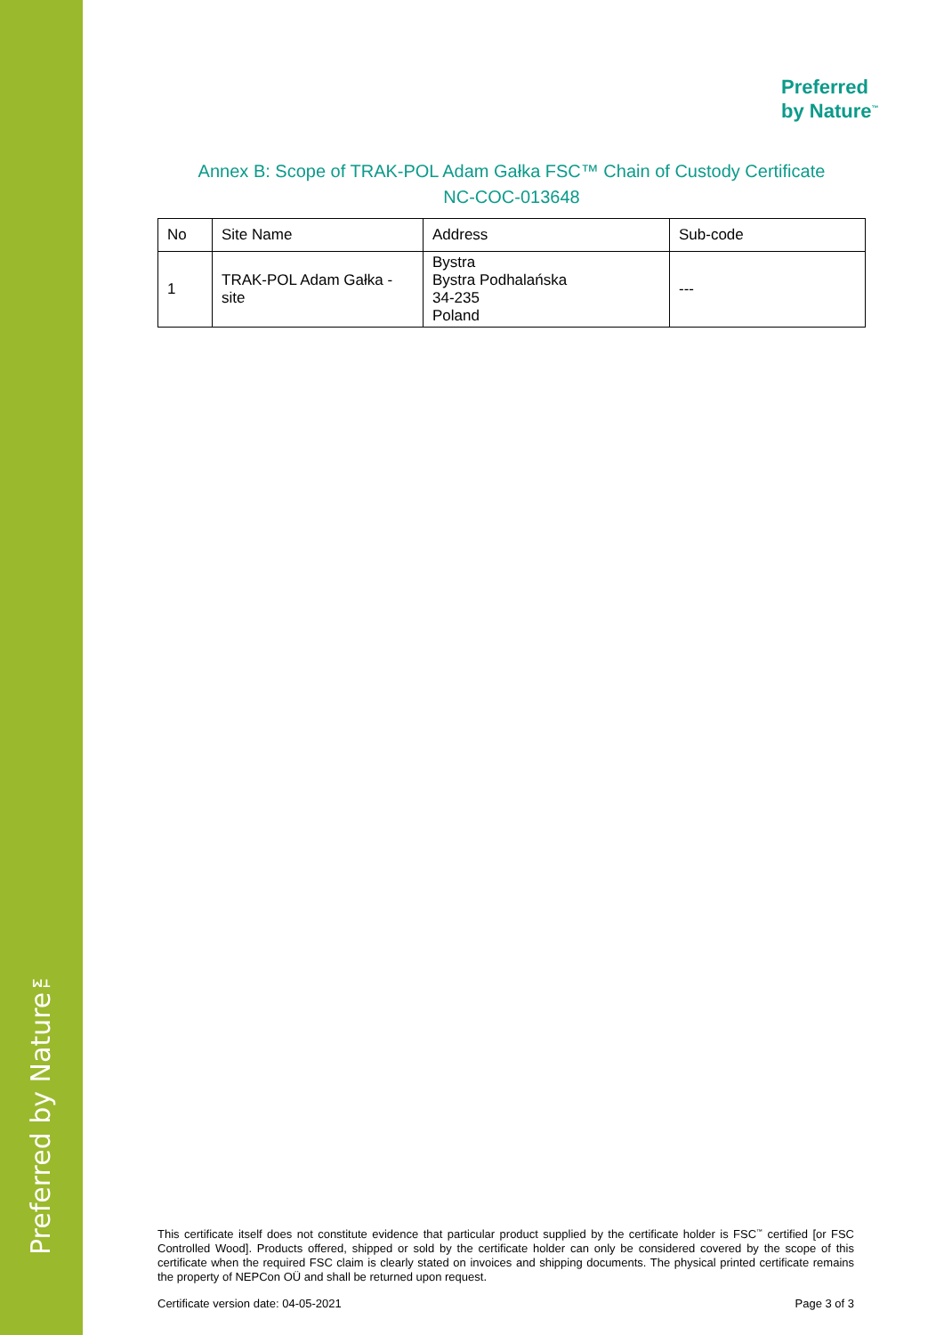Preferred by Nature™
Preferred
by Nature<sup>™</sup>
Annex B: Scope of TRAK-POL Adam Gałka FSC™ Chain of Custody Certificate
NC-COC-013648
| No | Site Name | Address | Sub-code |
| --- | --- | --- | --- |
| 1 | TRAK-POL Adam Gałka - site | Bystra Bystra Podhalańska 34-235 Poland | --- |
This certificate itself does not constitute evidence that particular product supplied by the certificate holder is FSC<sup>™</sup> certified [or FSC Controlled Wood]. Products offered, shipped or sold by the certificate holder can only be considered covered by the scope of this certificate when the required FSC claim is clearly stated on invoices and shipping documents. The physical printed certificate remains the property of NEPCon OÜ and shall be returned upon request.
Certificate version date: 04-05-2021
Page 3 of 3